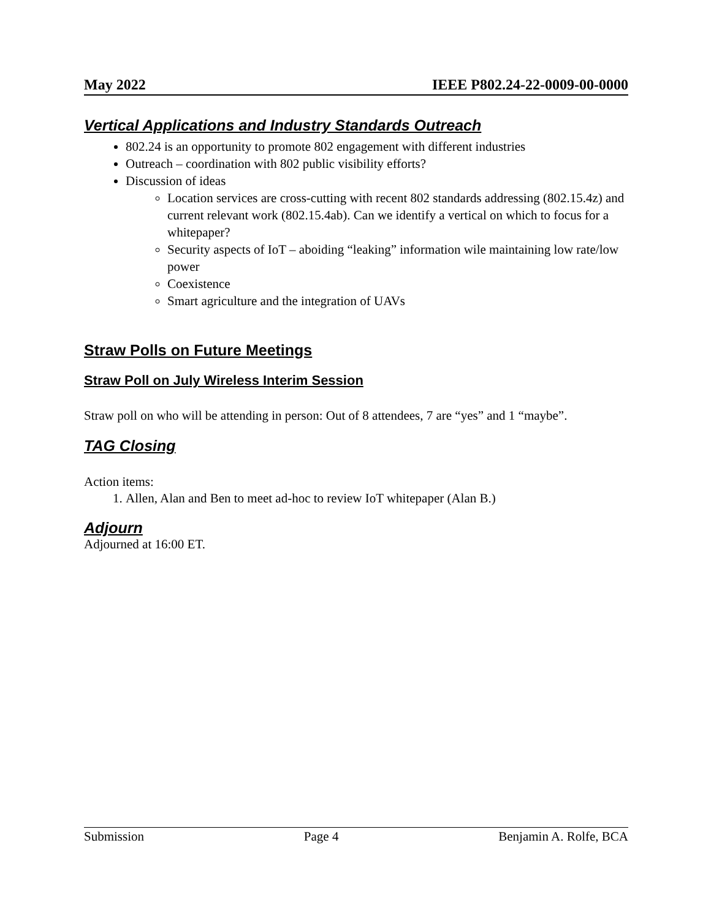May 2022 IEEE P802.24-22-0009-00-0000
Vertical Applications and Industry Standards Outreach
802.24 is an opportunity to promote 802 engagement with different industries
Outreach – coordination with 802 public visibility efforts?
Discussion of ideas
Location services are cross-cutting with recent 802 standards addressing (802.15.4z) and current relevant work (802.15.4ab). Can we identify a vertical on which to focus for a whitepaper?
Security aspects of IoT – aboiding “leaking” information wile maintaining low rate/low power
Coexistence
Smart agriculture and the integration of UAVs
Straw Polls on Future Meetings
Straw Poll on July Wireless Interim Session
Straw poll on who will be attending in person: Out of 8 attendees, 7 are “yes” and 1 “maybe”.
TAG Closing
Action items:
1. Allen, Alan and Ben to meet ad-hoc to review IoT whitepaper (Alan B.)
Adjourn
Adjourned at 16:00 ET.
Submission Page 4 Benjamin A. Rolfe, BCA